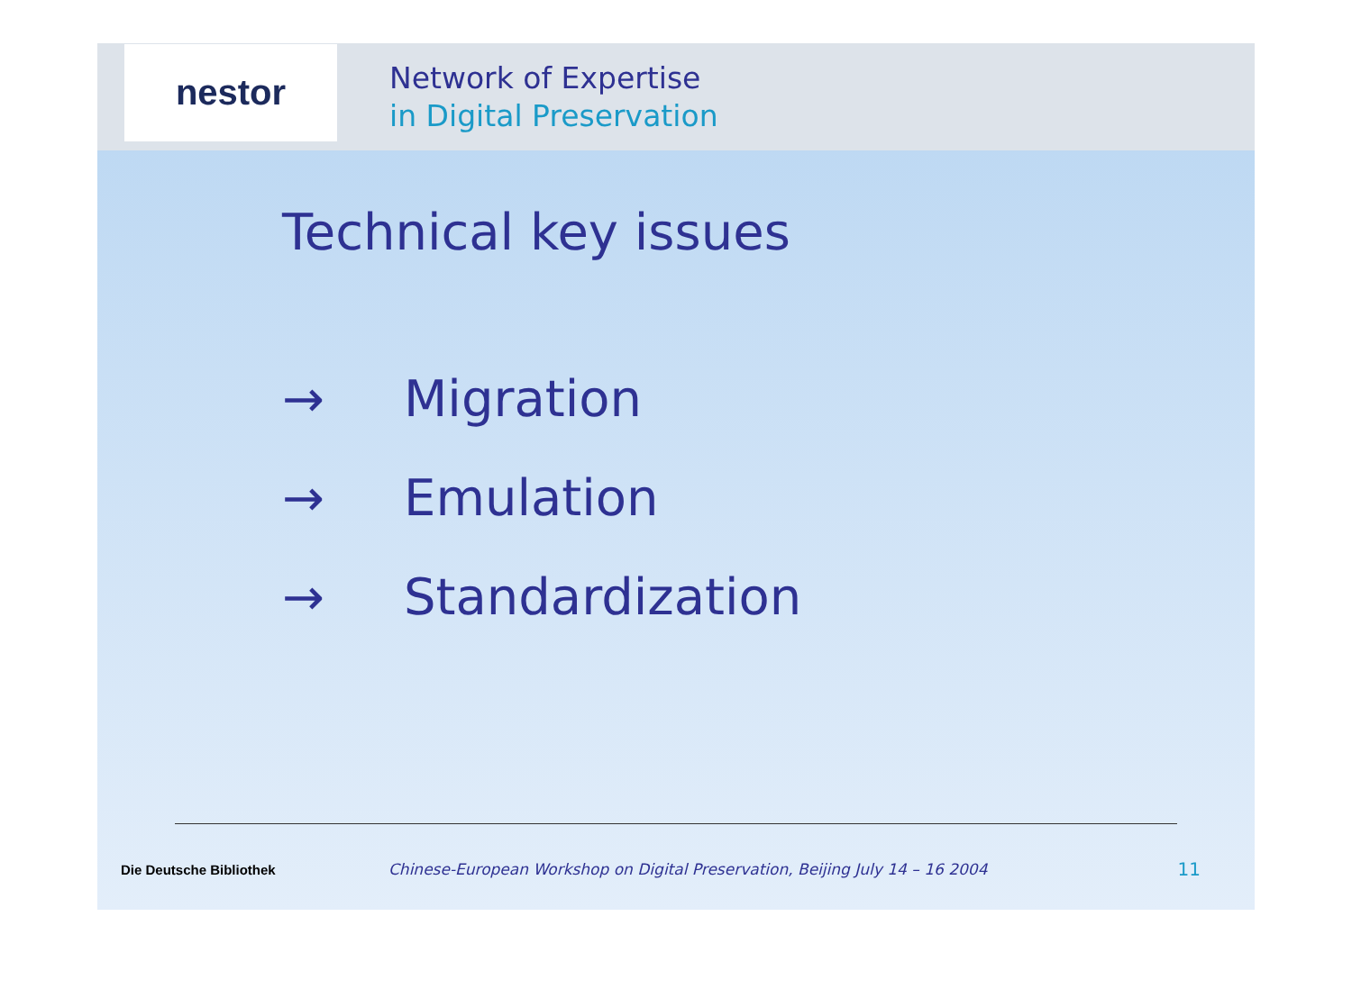nestor
Network of Expertise
in Digital Preservation
Technical key issues
→ Migration
→ Emulation
→ Standardization
Die Deutsche Bibliothek
Chinese-European Workshop on Digital Preservation, Beijing July 14 – 16 2004
11